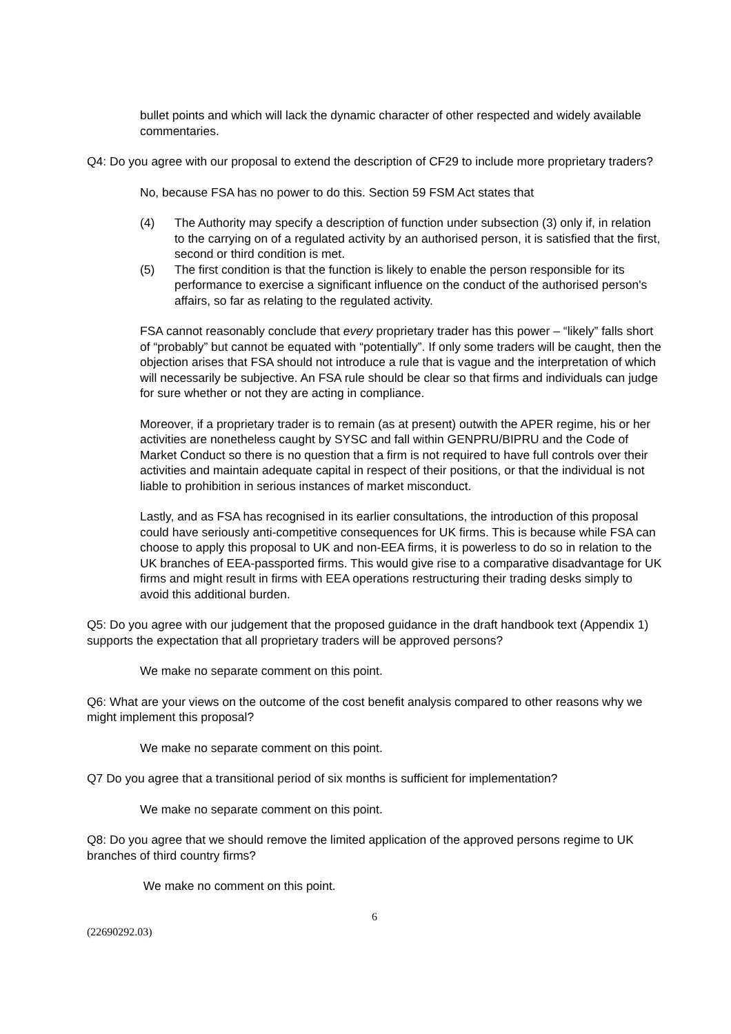bullet points and which will lack the dynamic character of other respected and widely available commentaries.
Q4: Do you agree with our proposal to extend the description of CF29 to include more proprietary traders?
No, because FSA has no power to do this. Section 59 FSM Act states that
(4) The Authority may specify a description of function under subsection (3) only if, in relation to the carrying on of a regulated activity by an authorised person, it is satisfied that the first, second or third condition is met.
(5) The first condition is that the function is likely to enable the person responsible for its performance to exercise a significant influence on the conduct of the authorised person's affairs, so far as relating to the regulated activity.
FSA cannot reasonably conclude that every proprietary trader has this power – “likely” falls short of “probably” but cannot be equated with “potentially”. If only some traders will be caught, then the objection arises that FSA should not introduce a rule that is vague and the interpretation of which will necessarily be subjective. An FSA rule should be clear so that firms and individuals can judge for sure whether or not they are acting in compliance.
Moreover, if a proprietary trader is to remain (as at present) outwith the APER regime, his or her activities are nonetheless caught by SYSC and fall within GENPRU/BIPRU and the Code of Market Conduct so there is no question that a firm is not required to have full controls over their activities and maintain adequate capital in respect of their positions, or that the individual is not liable to prohibition in serious instances of market misconduct.
Lastly, and as FSA has recognised in its earlier consultations, the introduction of this proposal could have seriously anti-competitive consequences for UK firms. This is because while FSA can choose to apply this proposal to UK and non-EEA firms, it is powerless to do so in relation to the UK branches of EEA-passported firms. This would give rise to a comparative disadvantage for UK firms and might result in firms with EEA operations restructuring their trading desks simply to avoid this additional burden.
Q5: Do you agree with our judgement that the proposed guidance in the draft handbook text (Appendix 1) supports the expectation that all proprietary traders will be approved persons?
We make no separate comment on this point.
Q6: What are your views on the outcome of the cost benefit analysis compared to other reasons why we might implement this proposal?
We make no separate comment on this point.
Q7 Do you agree that a transitional period of six months is sufficient for implementation?
We make no separate comment on this point.
Q8: Do you agree that we should remove the limited application of the approved persons regime to UK branches of third country firms?
We make no comment on this point.
6
(22690292.03)